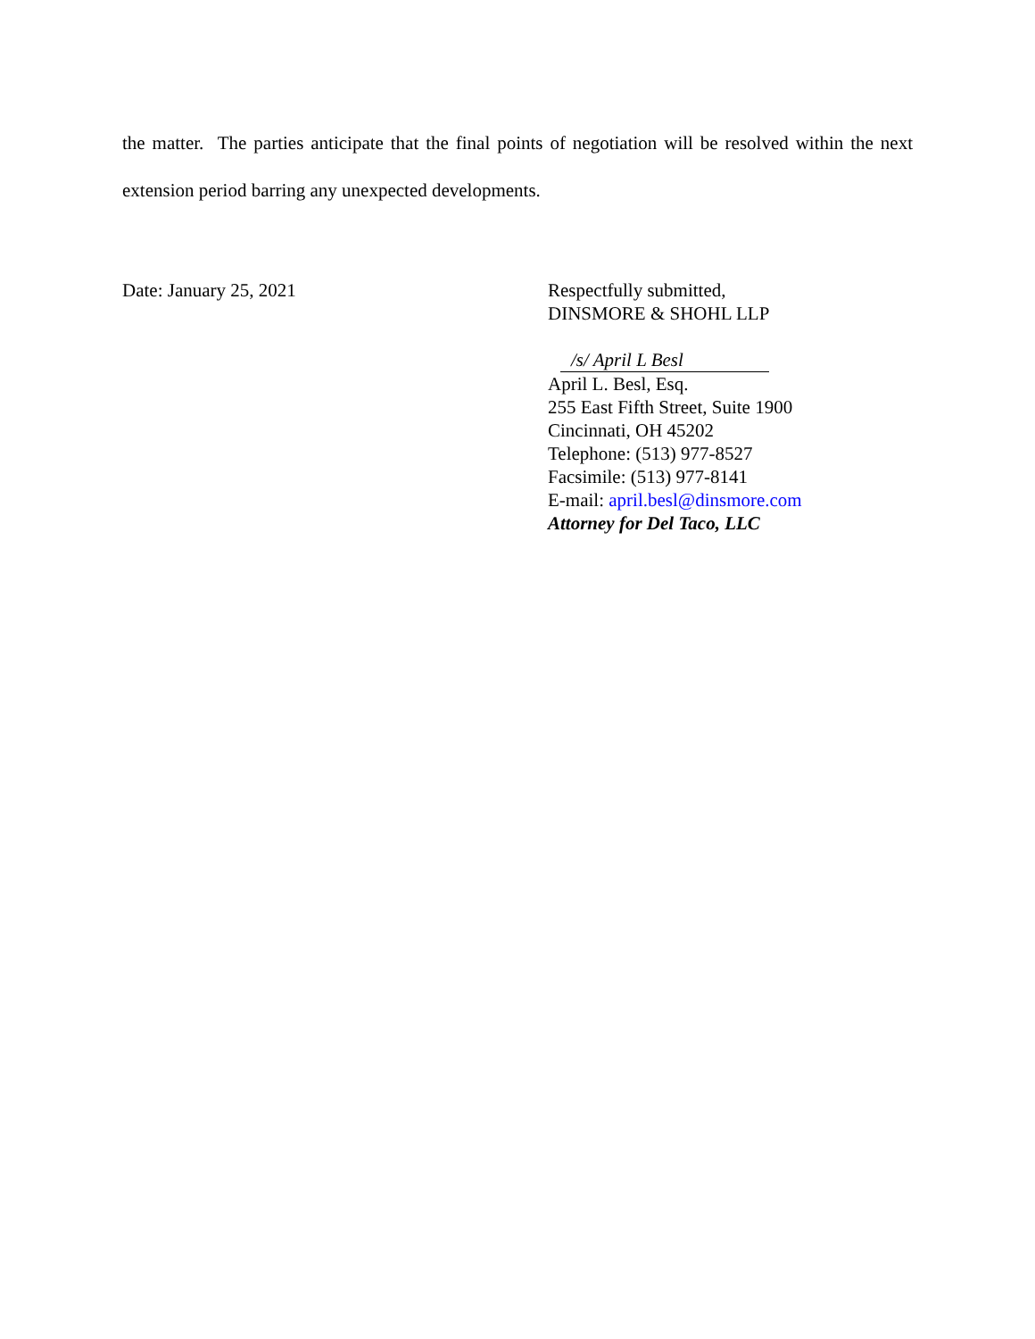the matter. The parties anticipate that the final points of negotiation will be resolved within the next extension period barring any unexpected developments.
Date: January 25, 2021 Respectfully submitted,
DINSMORE & SHOHL LLP
/s/ April L Besl
April L. Besl, Esq.
255 East Fifth Street, Suite 1900
Cincinnati, OH 45202
Telephone: (513) 977-8527
Facsimile: (513) 977-8141
E-mail: april.besl@dinsmore.com
Attorney for Del Taco, LLC